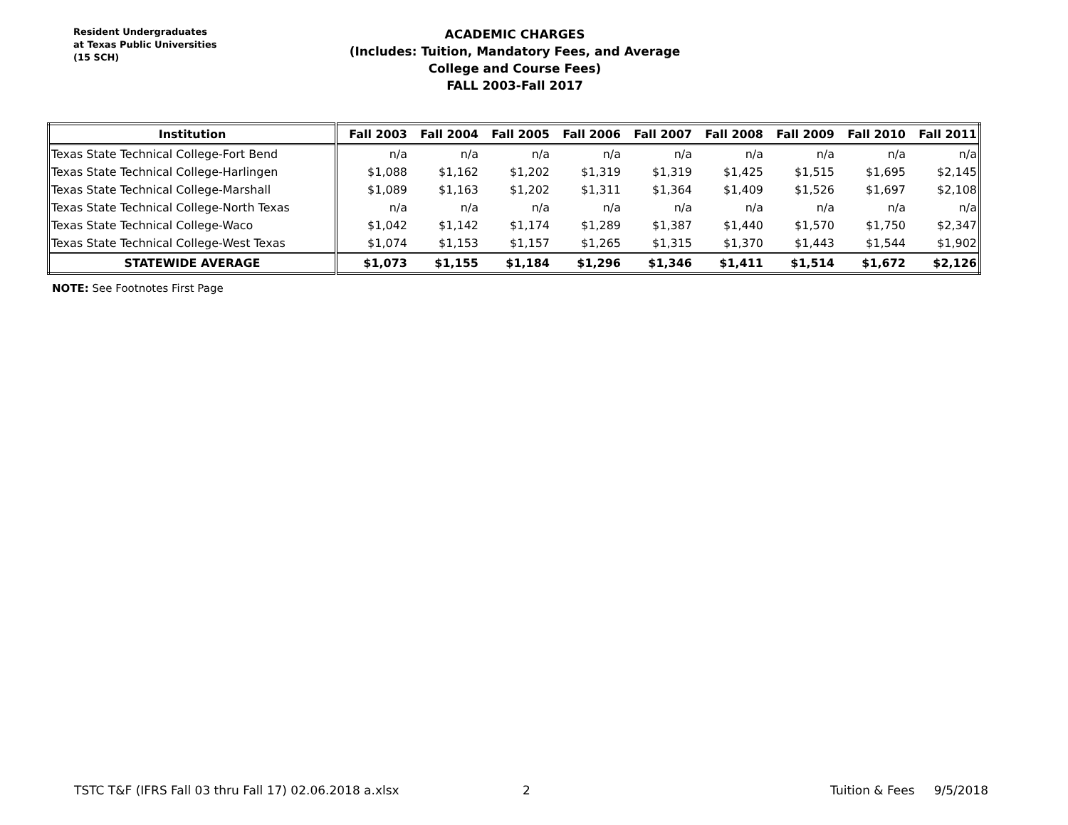Resident Undergraduates
at Texas Public Universities
(15 SCH)
ACADEMIC CHARGES
(Includes: Tuition, Mandatory Fees, and Average College and Course Fees)
FALL 2003-Fall 2017
| Institution | Fall 2003 | Fall 2004 | Fall 2005 | Fall 2006 | Fall 2007 | Fall 2008 | Fall 2009 | Fall 2010 | Fall 2011 |
| --- | --- | --- | --- | --- | --- | --- | --- | --- | --- |
| Texas State Technical College-Fort Bend | n/a | n/a | n/a | n/a | n/a | n/a | n/a | n/a | n/a |
| Texas State Technical College-Harlingen | $1,088 | $1,162 | $1,202 | $1,319 | $1,319 | $1,425 | $1,515 | $1,695 | $2,145 |
| Texas State Technical College-Marshall | $1,089 | $1,163 | $1,202 | $1,311 | $1,364 | $1,409 | $1,526 | $1,697 | $2,108 |
| Texas State Technical College-North Texas | n/a | n/a | n/a | n/a | n/a | n/a | n/a | n/a | n/a |
| Texas State Technical College-Waco | $1,042 | $1,142 | $1,174 | $1,289 | $1,387 | $1,440 | $1,570 | $1,750 | $2,347 |
| Texas State Technical College-West Texas | $1,074 | $1,153 | $1,157 | $1,265 | $1,315 | $1,370 | $1,443 | $1,544 | $1,902 |
| STATEWIDE AVERAGE | $1,073 | $1,155 | $1,184 | $1,296 | $1,346 | $1,411 | $1,514 | $1,672 | $2,126 |
NOTE: See Footnotes First Page
TSTC T&F (IFRS Fall 03 thru Fall 17) 02.06.2018 a.xlsx 2 Tuition & Fees 9/5/2018